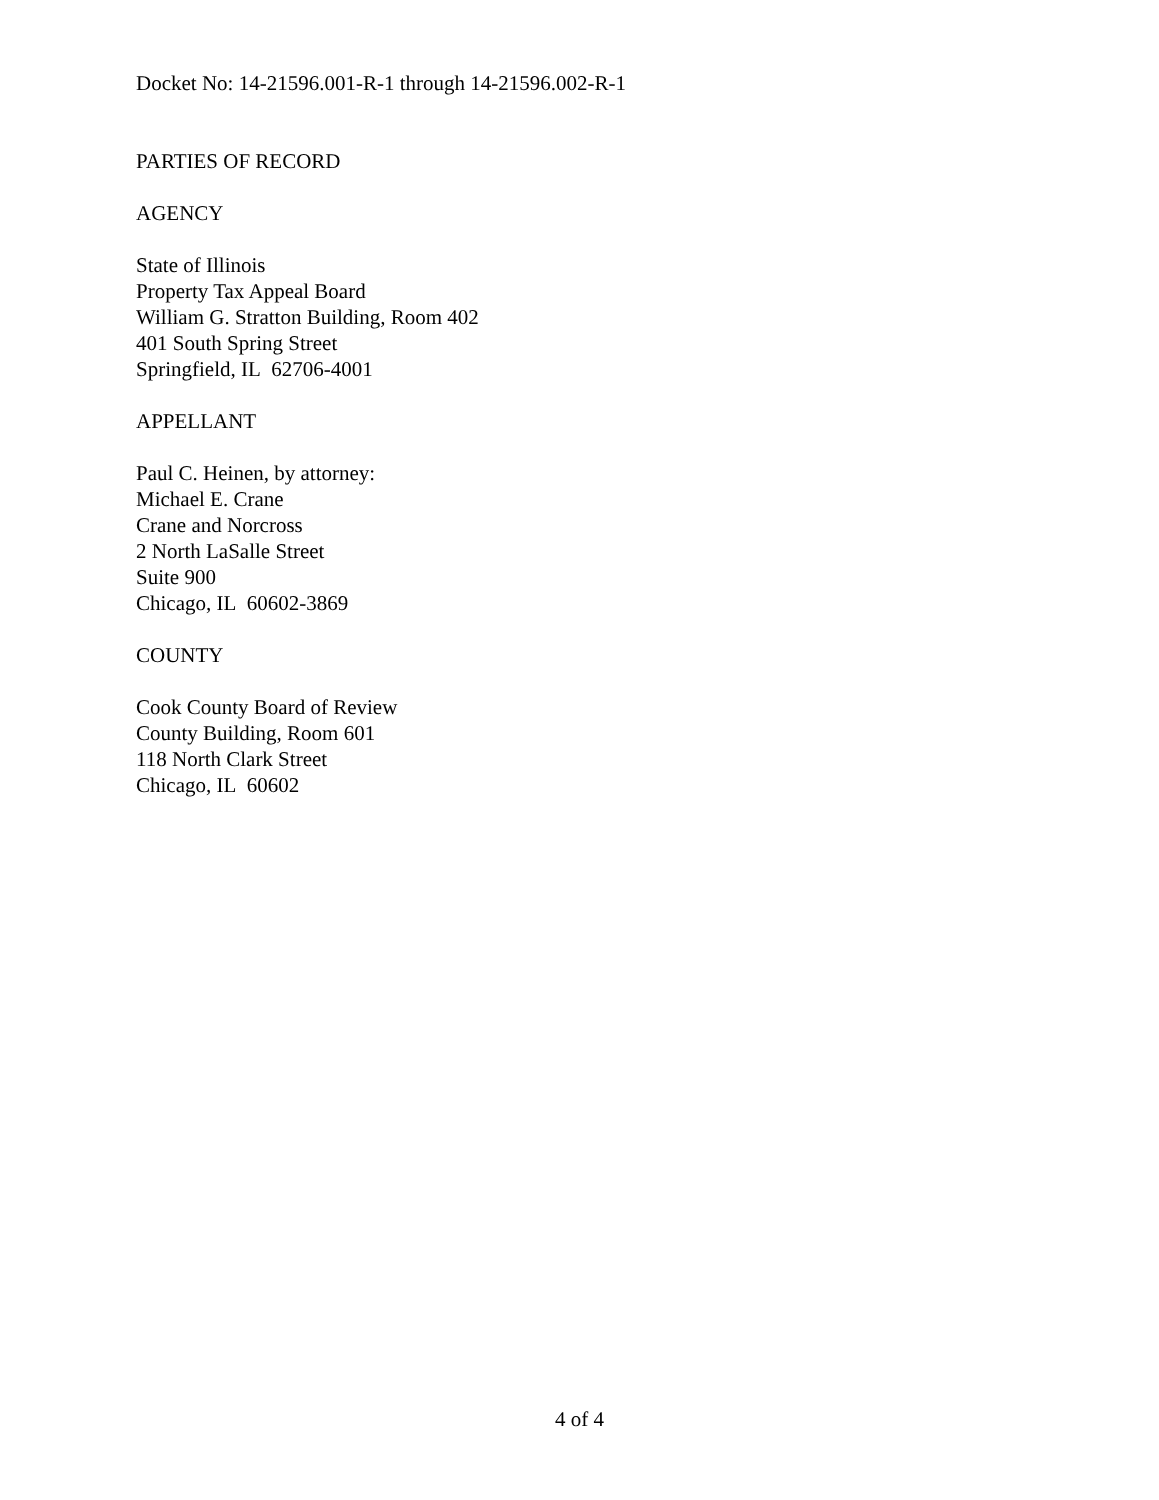Docket No: 14-21596.001-R-1 through 14-21596.002-R-1
PARTIES OF RECORD
AGENCY
State of Illinois
Property Tax Appeal Board
William G. Stratton Building, Room 402
401 South Spring Street
Springfield, IL 62706-4001
APPELLANT
Paul C. Heinen, by attorney:
Michael E. Crane
Crane and Norcross
2 North LaSalle Street
Suite 900
Chicago, IL 60602-3869
COUNTY
Cook County Board of Review
County Building, Room 601
118 North Clark Street
Chicago, IL 60602
4 of 4